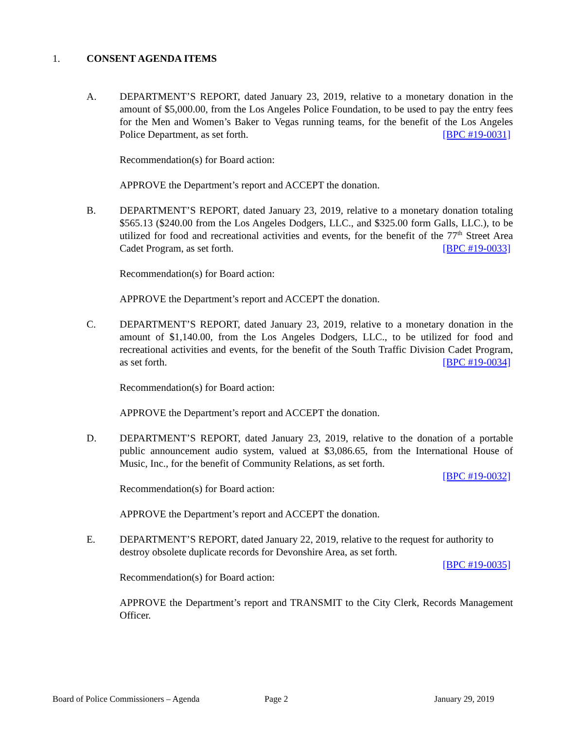1. CONSENT AGENDA ITEMS
A. DEPARTMENT’S REPORT, dated January 23, 2019, relative to a monetary donation in the amount of $5,000.00, from the Los Angeles Police Foundation, to be used to pay the entry fees for the Men and Women’s Baker to Vegas running teams, for the benefit of the Los Angeles Police Department, as set forth. [BPC #19-0031]
Recommendation(s) for Board action:
APPROVE the Department’s report and ACCEPT the donation.
B. DEPARTMENT’S REPORT, dated January 23, 2019, relative to a monetary donation totaling $565.13 ($240.00 from the Los Angeles Dodgers, LLC., and $325.00 form Galls, LLC.), to be utilized for food and recreational activities and events, for the benefit of the 77<sup>th</sup> Street Area Cadet Program, as set forth. [BPC #19-0033]
Recommendation(s) for Board action:
APPROVE the Department’s report and ACCEPT the donation.
C. DEPARTMENT’S REPORT, dated January 23, 2019, relative to a monetary donation in the amount of $1,140.00, from the Los Angeles Dodgers, LLC., to be utilized for food and recreational activities and events, for the benefit of the South Traffic Division Cadet Program, as set forth. [BPC #19-0034]
Recommendation(s) for Board action:
APPROVE the Department’s report and ACCEPT the donation.
D. DEPARTMENT’S REPORT, dated January 23, 2019, relative to the donation of a portable public announcement audio system, valued at $3,086.65, from the International House of Music, Inc., for the benefit of Community Relations, as set forth.
[BPC #19-0032]
Recommendation(s) for Board action:
APPROVE the Department’s report and ACCEPT the donation.
E. DEPARTMENT’S REPORT, dated January 22, 2019, relative to the request for authority to destroy obsolete duplicate records for Devonshire Area, as set forth.
[BPC #19-0035]
Recommendation(s) for Board action:
APPROVE the Department’s report and TRANSMIT to the City Clerk, Records Management Officer.
Board of Police Commissioners – Agenda
Page 2 January 29, 2019